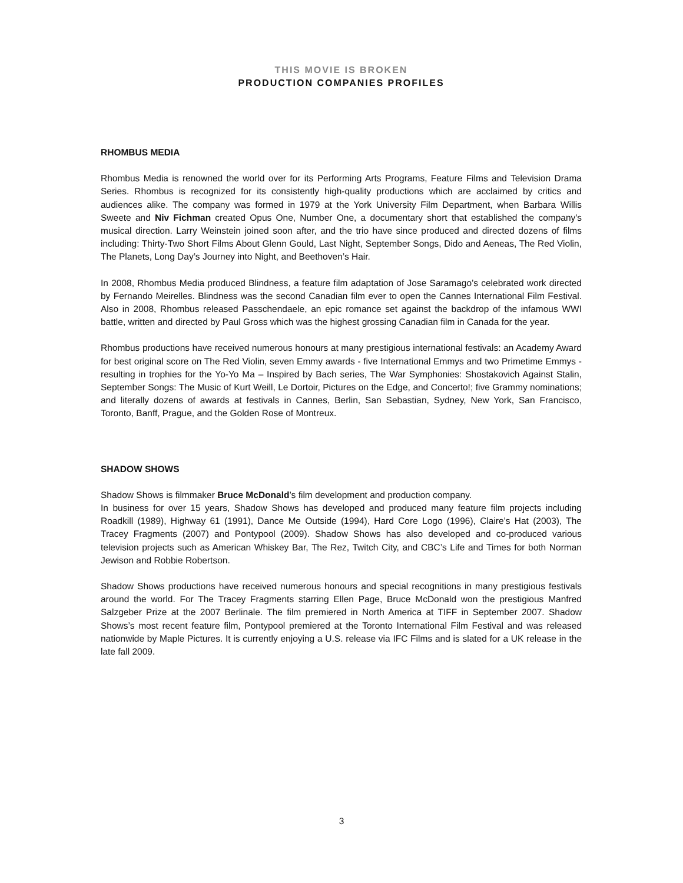THIS MOVIE IS BROKEN
PRODUCTION COMPANIES PROFILES
RHOMBUS MEDIA
Rhombus Media is renowned the world over for its Performing Arts Programs, Feature Films and Television Drama Series. Rhombus is recognized for its consistently high-quality productions which are acclaimed by critics and audiences alike. The company was formed in 1979 at the York University Film Department, when Barbara Willis Sweete and Niv Fichman created Opus One, Number One, a documentary short that established the company's musical direction. Larry Weinstein joined soon after, and the trio have since produced and directed dozens of films including: Thirty-Two Short Films About Glenn Gould, Last Night, September Songs, Dido and Aeneas, The Red Violin, The Planets, Long Day’s Journey into Night, and Beethoven’s Hair.
In 2008, Rhombus Media produced Blindness, a feature film adaptation of Jose Saramago’s celebrated work directed by Fernando Meirelles. Blindness was the second Canadian film ever to open the Cannes International Film Festival. Also in 2008, Rhombus released Passchendaele, an epic romance set against the backdrop of the infamous WWI battle, written and directed by Paul Gross which was the highest grossing Canadian film in Canada for the year.
Rhombus productions have received numerous honours at many prestigious international festivals: an Academy Award for best original score on The Red Violin, seven Emmy awards - five International Emmys and two Primetime Emmys - resulting in trophies for the Yo-Yo Ma – Inspired by Bach series, The War Symphonies: Shostakovich Against Stalin, September Songs: The Music of Kurt Weill, Le Dortoir, Pictures on the Edge, and Concerto!; five Grammy nominations; and literally dozens of awards at festivals in Cannes, Berlin, San Sebastian, Sydney, New York, San Francisco, Toronto, Banff, Prague, and the Golden Rose of Montreux.
SHADOW SHOWS
Shadow Shows is filmmaker Bruce McDonald’s film development and production company.
In business for over 15 years, Shadow Shows has developed and produced many feature film projects including Roadkill (1989), Highway 61 (1991), Dance Me Outside (1994), Hard Core Logo (1996), Claire’s Hat (2003), The Tracey Fragments (2007) and Pontypool (2009). Shadow Shows has also developed and co-produced various television projects such as American Whiskey Bar, The Rez, Twitch City, and CBC’s Life and Times for both Norman Jewison and Robbie Robertson.
Shadow Shows productions have received numerous honours and special recognitions in many prestigious festivals around the world. For The Tracey Fragments starring Ellen Page, Bruce McDonald won the prestigious Manfred Salzgeber Prize at the 2007 Berlinale. The film premiered in North America at TIFF in September 2007. Shadow Shows’s most recent feature film, Pontypool premiered at the Toronto International Film Festival and was released nationwide by Maple Pictures. It is currently enjoying a U.S. release via IFC Films and is slated for a UK release in the late fall 2009.
3